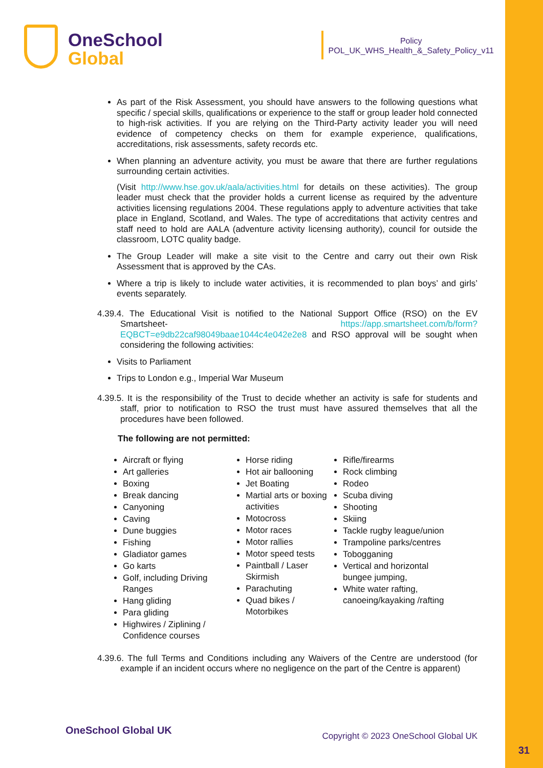OneSchool
Global
Policy
POL_UK_WHS_Health_&_Safety_Policy_v11
As part of the Risk Assessment, you should have answers to the following questions what specific / special skills, qualifications or experience to the staff or group leader hold connected to high-risk activities. If you are relying on the Third-Party activity leader you will need evidence of competency checks on them for example experience, qualifications, accreditations, risk assessments, safety records etc.
When planning an adventure activity, you must be aware that there are further regulations surrounding certain activities.
(Visit http://www.hse.gov.uk/aala/activities.html for details on these activities). The group leader must check that the provider holds a current license as required by the adventure activities licensing regulations 2004. These regulations apply to adventure activities that take place in England, Scotland, and Wales. The type of accreditations that activity centres and staff need to hold are AALA (adventure activity licensing authority), council for outside the classroom, LOTC quality badge.
The Group Leader will make a site visit to the Centre and carry out their own Risk Assessment that is approved by the CAs.
Where a trip is likely to include water activities, it is recommended to plan boys’ and girls’ events separately.
4.39.4. The Educational Visit is notified to the National Support Office (RSO) on the EV Smartsheet- https://app.smartsheet.com/b/form?EQBCT=e9db22caf98049baae1044c4e042e2e8 and RSO approval will be sought when considering the following activities:
Visits to Parliament
Trips to London e.g., Imperial War Museum
4.39.5. It is the responsibility of the Trust to decide whether an activity is safe for students and staff, prior to notification to RSO the trust must have assured themselves that all the procedures have been followed.
The following are not permitted:
Aircraft or flying
Art galleries
Boxing
Break dancing
Canyoning
Caving
Dune buggies
Fishing
Gladiator games
Go karts
Golf, including Driving Ranges
Hang gliding
Para gliding
Highwires / Ziplining / Confidence courses
Horse riding
Hot air ballooning
Jet Boating
Martial arts or boxing activities
Motocross
Motor races
Motor rallies
Motor speed tests
Paintball / Laser Skirmish
Parachuting
Quad bikes / Motorbikes
Rifle/firearms
Rock climbing
Rodeo
Scuba diving
Shooting
Skiing
Tackle rugby league/union
Trampoline parks/centres
Tobogganing
Vertical and horizontal bungee jumping,
White water rafting, canoeing/kayaking /rafting
4.39.6. The full Terms and Conditions including any Waivers of the Centre are understood (for example if an incident occurs where no negligence on the part of the Centre is apparent)
OneSchool Global UK
Copyright © 2023 OneSchool Global UK
31